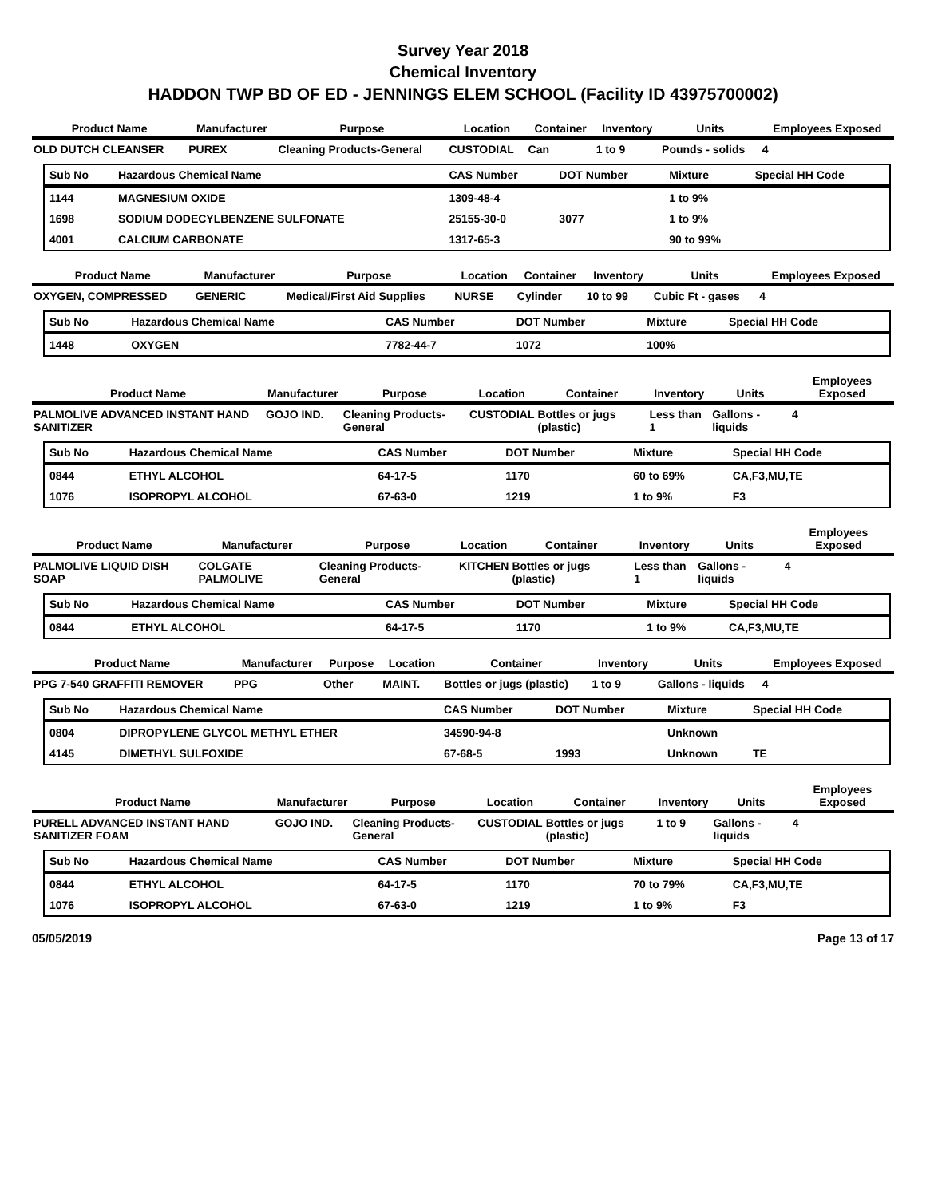Survey Year 2018
Chemical Inventory
HADDON TWP BD OF ED - JENNINGS ELEM SCHOOL (Facility ID 43975700002)
| Product Name | Manufacturer | Purpose | Location | Container | Inventory | Units | Employees Exposed |
| --- | --- | --- | --- | --- | --- | --- | --- |
| OLD DUTCH CLEANSER | PUREX | Cleaning Products-General | CUSTODIAL | Can | 1 to 9 | Pounds - solids | 4 |
| Sub No | Hazardous Chemical Name | CAS Number | DOT Number | Mixture | Special HH Code |
| --- | --- | --- | --- | --- | --- |
| 1144 | MAGNESIUM OXIDE | 1309-48-4 | | 1 to 9% | |
| 1698 | SODIUM DODECYLBENZENE SULFONATE | 25155-30-0 | 3077 | 1 to 9% | |
| 4001 | CALCIUM CARBONATE | 1317-65-3 | | 90 to 99% | |
| Product Name | Manufacturer | Purpose | Location | Container | Inventory | Units | Employees Exposed |
| --- | --- | --- | --- | --- | --- | --- | --- |
| OXYGEN, COMPRESSED | GENERIC | Medical/First Aid Supplies | NURSE | Cylinder | 10 to 99 | Cubic Ft - gases | 4 |
| Sub No | Hazardous Chemical Name | CAS Number | DOT Number | Mixture | Special HH Code |
| --- | --- | --- | --- | --- | --- |
| 1448 | OXYGEN | 7782-44-7 | 1072 | 100% | |
| Product Name | Manufacturer | Purpose | Location | Container | Inventory | Units | Employees Exposed |
| --- | --- | --- | --- | --- | --- | --- | --- |
| PALMOLIVE ADVANCED INSTANT HAND SANITIZER | GOJO IND. | Cleaning Products-General | CUSTODIAL | Bottles or jugs (plastic) | Less than 1 | Gallons - liquids | 4 |
| Sub No | Hazardous Chemical Name | CAS Number | DOT Number | Mixture | Special HH Code |
| --- | --- | --- | --- | --- | --- |
| 0844 | ETHYL ALCOHOL | 64-17-5 | 1170 | 60 to 69% | CA,F3,MU,TE |
| 1076 | ISOPROPYL ALCOHOL | 67-63-0 | 1219 | 1 to 9% | F3 |
| Product Name | Manufacturer | Purpose | Location | Container | Inventory | Units | Employees Exposed |
| --- | --- | --- | --- | --- | --- | --- | --- |
| PALMOLIVE LIQUID DISH SOAP | COLGATE PALMOLIVE | Cleaning Products-General | KITCHEN | Bottles or jugs (plastic) | Less than 1 | Gallons - liquids | 4 |
| Sub No | Hazardous Chemical Name | CAS Number | DOT Number | Mixture | Special HH Code |
| --- | --- | --- | --- | --- | --- |
| 0844 | ETHYL ALCOHOL | 64-17-5 | 1170 | 1 to 9% | CA,F3,MU,TE |
| Product Name | Manufacturer | Purpose | Location | Container | Inventory | Units | Employees Exposed |
| --- | --- | --- | --- | --- | --- | --- | --- |
| PPG 7-540 GRAFFITI REMOVER | PPG | Other | MAINT. | Bottles or jugs (plastic) | 1 to 9 | Gallons - liquids | 4 |
| Sub No | Hazardous Chemical Name | CAS Number | DOT Number | Mixture | Special HH Code |
| --- | --- | --- | --- | --- | --- |
| 0804 | DIPROPYLENE GLYCOL METHYL ETHER | 34590-94-8 | | Unknown | |
| 4145 | DIMETHYL SULFOXIDE | 67-68-5 | 1993 | Unknown | TE |
| Product Name | Manufacturer | Purpose | Location | Container | Inventory | Units | Employees Exposed |
| --- | --- | --- | --- | --- | --- | --- | --- |
| PURELL ADVANCED INSTANT HAND SANITIZER FOAM | GOJO IND. | Cleaning Products-General | CUSTODIAL | Bottles or jugs (plastic) | 1 to 9 | Gallons - liquids | 4 |
| Sub No | Hazardous Chemical Name | CAS Number | DOT Number | Mixture | Special HH Code |
| --- | --- | --- | --- | --- | --- |
| 0844 | ETHYL ALCOHOL | 64-17-5 | 1170 | 70 to 79% | CA,F3,MU,TE |
| 1076 | ISOPROPYL ALCOHOL | 67-63-0 | 1219 | 1 to 9% | F3 |
05/05/2019 Page 13 of 17